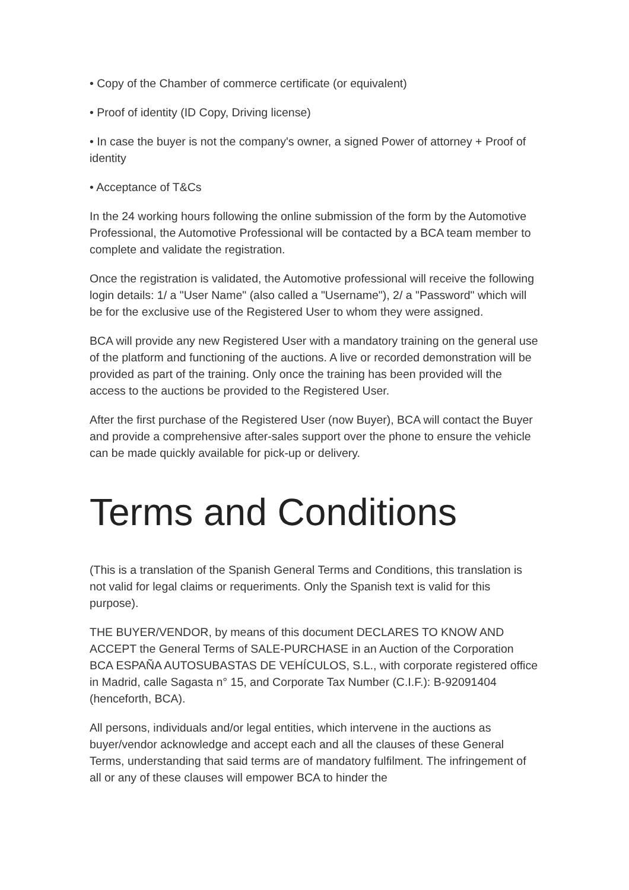• Copy of the Chamber of commerce certificate (or equivalent)
• Proof of identity (ID Copy, Driving license)
• In case the buyer is not the company's owner, a signed Power of attorney + Proof of identity
• Acceptance of T&Cs
In the 24 working hours following the online submission of the form by the Automotive Professional, the Automotive Professional will be contacted by a BCA team member to complete and validate the registration.
Once the registration is validated, the Automotive professional will receive the following login details: 1/ a "User Name" (also called a "Username"), 2/ a "Password" which will be for the exclusive use of the Registered User to whom they were assigned.
BCA will provide any new Registered User with a mandatory training on the general use of the platform and functioning of the auctions. A live or recorded demonstration will be provided as part of the training. Only once the training has been provided will the access to the auctions be provided to the Registered User.
After the first purchase of the Registered User (now Buyer), BCA will contact the Buyer and provide a comprehensive after-sales support over the phone to ensure the vehicle can be made quickly available for pick-up or delivery.
Terms and Conditions
(This is a translation of the Spanish General Terms and Conditions, this translation is not valid for legal claims or requeriments. Only the Spanish text is valid for this purpose).
THE BUYER/VENDOR, by means of this document DECLARES TO KNOW AND ACCEPT the General Terms of SALE-PURCHASE in an Auction of the Corporation BCA ESPAÑA AUTOSUBASTAS DE VEHÍCULOS, S.L., with corporate registered office in Madrid, calle Sagasta n° 15, and Corporate Tax Number (C.I.F.): B-92091404 (henceforth, BCA).
All persons, individuals and/or legal entities, which intervene in the auctions as buyer/vendor acknowledge and accept each and all the clauses of these General Terms, understanding that said terms are of mandatory fulfilment. The infringement of all or any of these clauses will empower BCA to hinder the